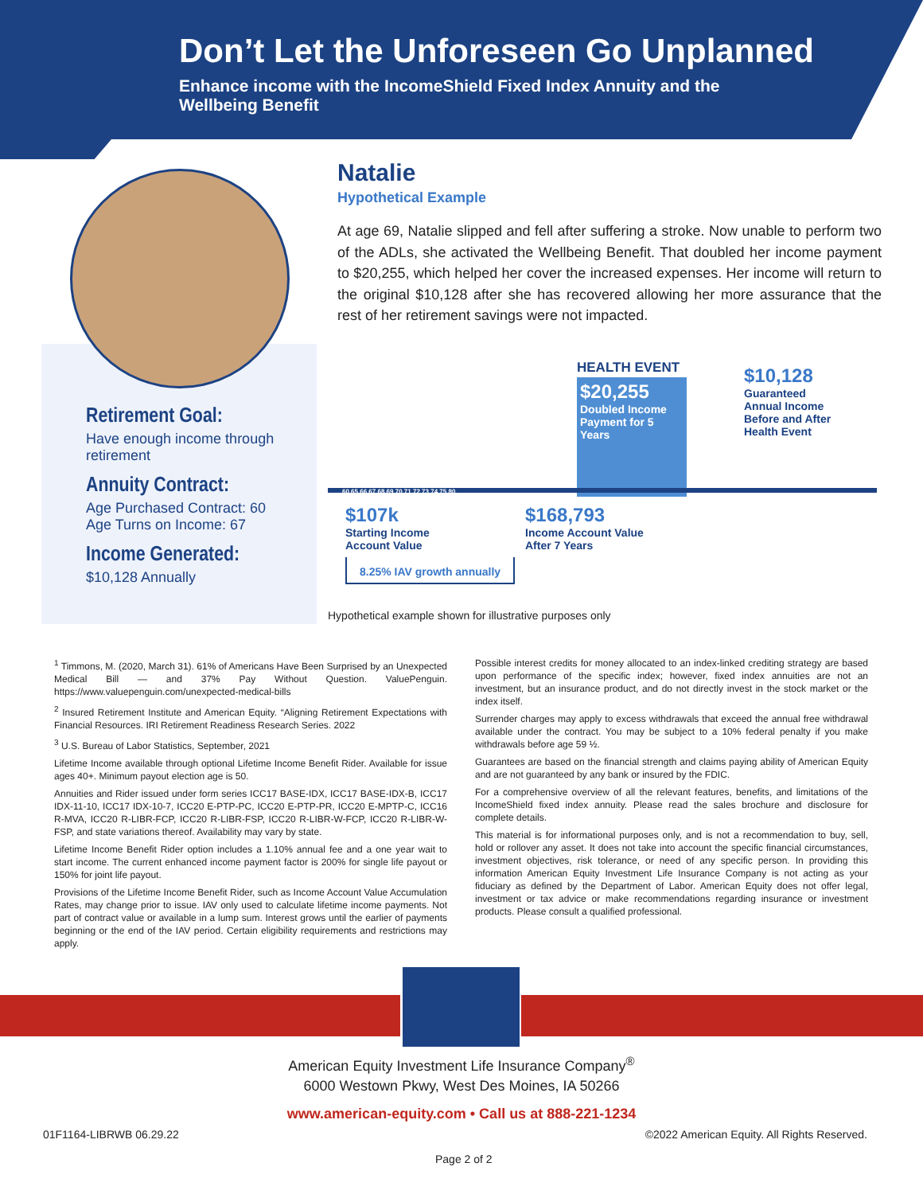Don’t Let the Unforeseen Go Unplanned
Enhance income with the IncomeShield Fixed Index Annuity and the Wellbeing Benefit
Retirement Goal:
Have enough income through retirement
Annuity Contract:
Age Purchased Contract: 60
Age Turns on Income: 67
Income Generated:
$10,128 Annually
Natalie
Hypothetical Example
At age 69, Natalie slipped and fell after suffering a stroke. Now unable to perform two of the ADLs, she activated the Wellbeing Benefit. That doubled her income payment to $20,255, which helped her cover the increased expenses. Her income will return to the original $10,128 after she has recovered allowing her more assurance that the rest of her retirement savings were not impacted.
HEALTH EVENT
$20,255
Doubled Income Payment for 5 Years
$10,128
Guaranteed
Annual Income
Before and After
Health Event
60 65 66 67 68 69 70 71 72 73 74 75 80
$107k
Starting Income
Account Value
$168,793
Income Account Value
After 7 Years
8.25% IAV growth annually
Hypothetical example shown for illustrative purposes only
<sup>1</sup> Timmons, M. (2020, March 31). 61% of Americans Have Been Surprised by an Unexpected Medical Bill — and 37% Pay Without Question. ValuePenguin. https://www.valuepenguin.com/unexpected-medical-bills
<sup>2</sup> Insured Retirement Institute and American Equity. “Aligning Retirement Expectations with Financial Resources. IRI Retirement Readiness Research Series. 2022
<sup>3</sup> U.S. Bureau of Labor Statistics, September, 2021
Lifetime Income available through optional Lifetime Income Benefit Rider. Available for issue ages 40+. Minimum payout election age is 50.
Annuities and Rider issued under form series ICC17 BASE-IDX, ICC17 BASE-IDX-B, ICC17 IDX-11-10, ICC17 IDX-10-7, ICC20 E-PTP-PC, ICC20 E-PTP-PR, ICC20 E-MPTP-C, ICC16 R-MVA, ICC20 R-LIBR-FCP, ICC20 R-LIBR-FSP, ICC20 R-LIBR-W-FCP, ICC20 R-LIBR-W-FSP, and state variations thereof. Availability may vary by state.
Lifetime Income Benefit Rider option includes a 1.10% annual fee and a one year wait to start income. The current enhanced income payment factor is 200% for single life payout or 150% for joint life payout.
Provisions of the Lifetime Income Benefit Rider, such as Income Account Value Accumulation Rates, may change prior to issue. IAV only used to calculate lifetime income payments. Not part of contract value or available in a lump sum. Interest grows until the earlier of payments beginning or the end of the IAV period. Certain eligibility requirements and restrictions may apply.
Possible interest credits for money allocated to an index-linked crediting strategy are based upon performance of the specific index; however, fixed index annuities are not an investment, but an insurance product, and do not directly invest in the stock market or the index itself.
Surrender charges may apply to excess withdrawals that exceed the annual free withdrawal available under the contract. You may be subject to a 10% federal penalty if you make withdrawals before age 59 ½.
Guarantees are based on the financial strength and claims paying ability of American Equity and are not guaranteed by any bank or insured by the FDIC.
For a comprehensive overview of all the relevant features, benefits, and limitations of the IncomeShield fixed index annuity. Please read the sales brochure and disclosure for complete details.
This material is for informational purposes only, and is not a recommendation to buy, sell, hold or rollover any asset. It does not take into account the specific financial circumstances, investment objectives, risk tolerance, or need of any specific person. In providing this information American Equity Investment Life Insurance Company is not acting as your fiduciary as defined by the Department of Labor. American Equity does not offer legal, investment or tax advice or make recommendations regarding insurance or investment products. Please consult a qualified professional.
American Equity Investment Life Insurance Company<sup>®</sup>
6000 Westown Pkwy, West Des Moines, IA 50266
www.american-equity.com • Call us at 888-221-1234
01F1164-LIBRWB 06.29.22
©2022 American Equity. All Rights Reserved.
Page 2 of 2